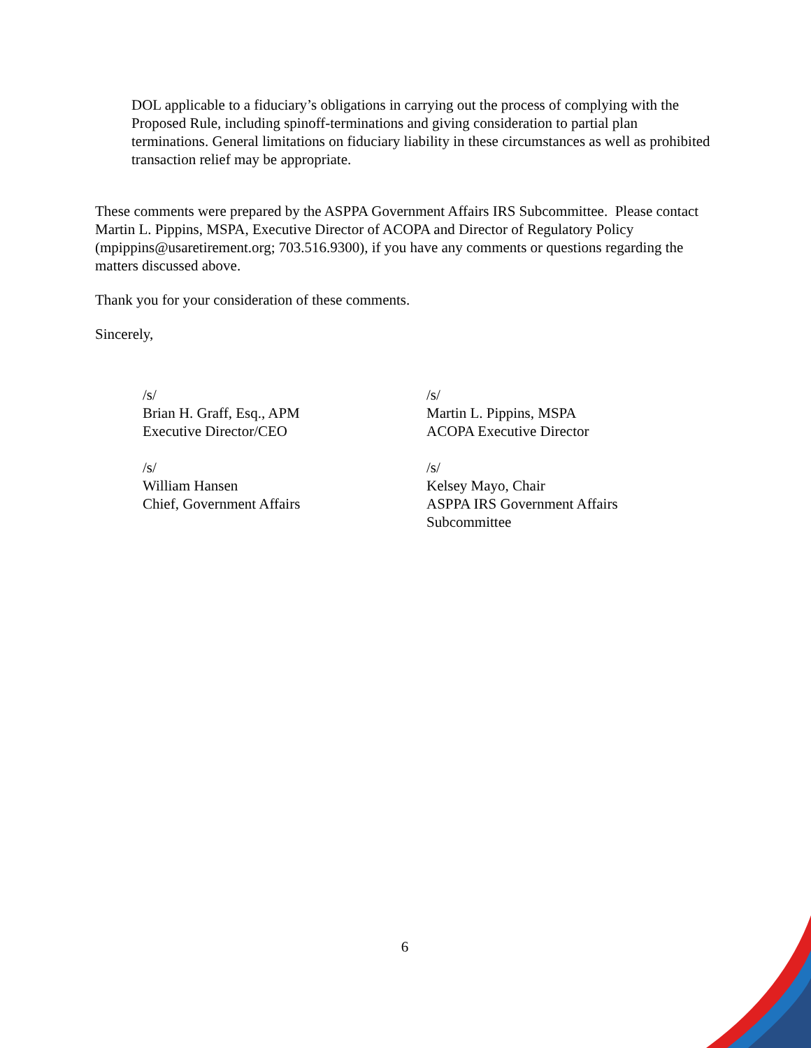DOL applicable to a fiduciary’s obligations in carrying out the process of complying with the Proposed Rule, including spinoff-terminations and giving consideration to partial plan terminations. General limitations on fiduciary liability in these circumstances as well as prohibited transaction relief may be appropriate.
These comments were prepared by the ASPPA Government Affairs IRS Subcommittee. Please contact Martin L. Pippins, MSPA, Executive Director of ACOPA and Director of Regulatory Policy (mpippins@usaretirement.org; 703.516.9300), if you have any comments or questions regarding the matters discussed above.
Thank you for your consideration of these comments.
Sincerely,
/s/
Brian H. Graff, Esq., APM
Executive Director/CEO
/s/
Martin L. Pippins, MSPA
ACOPA Executive Director
/s/
William Hansen
Chief, Government Affairs
/s/
Kelsey Mayo, Chair
ASPPA IRS Government Affairs
Subcommittee
6